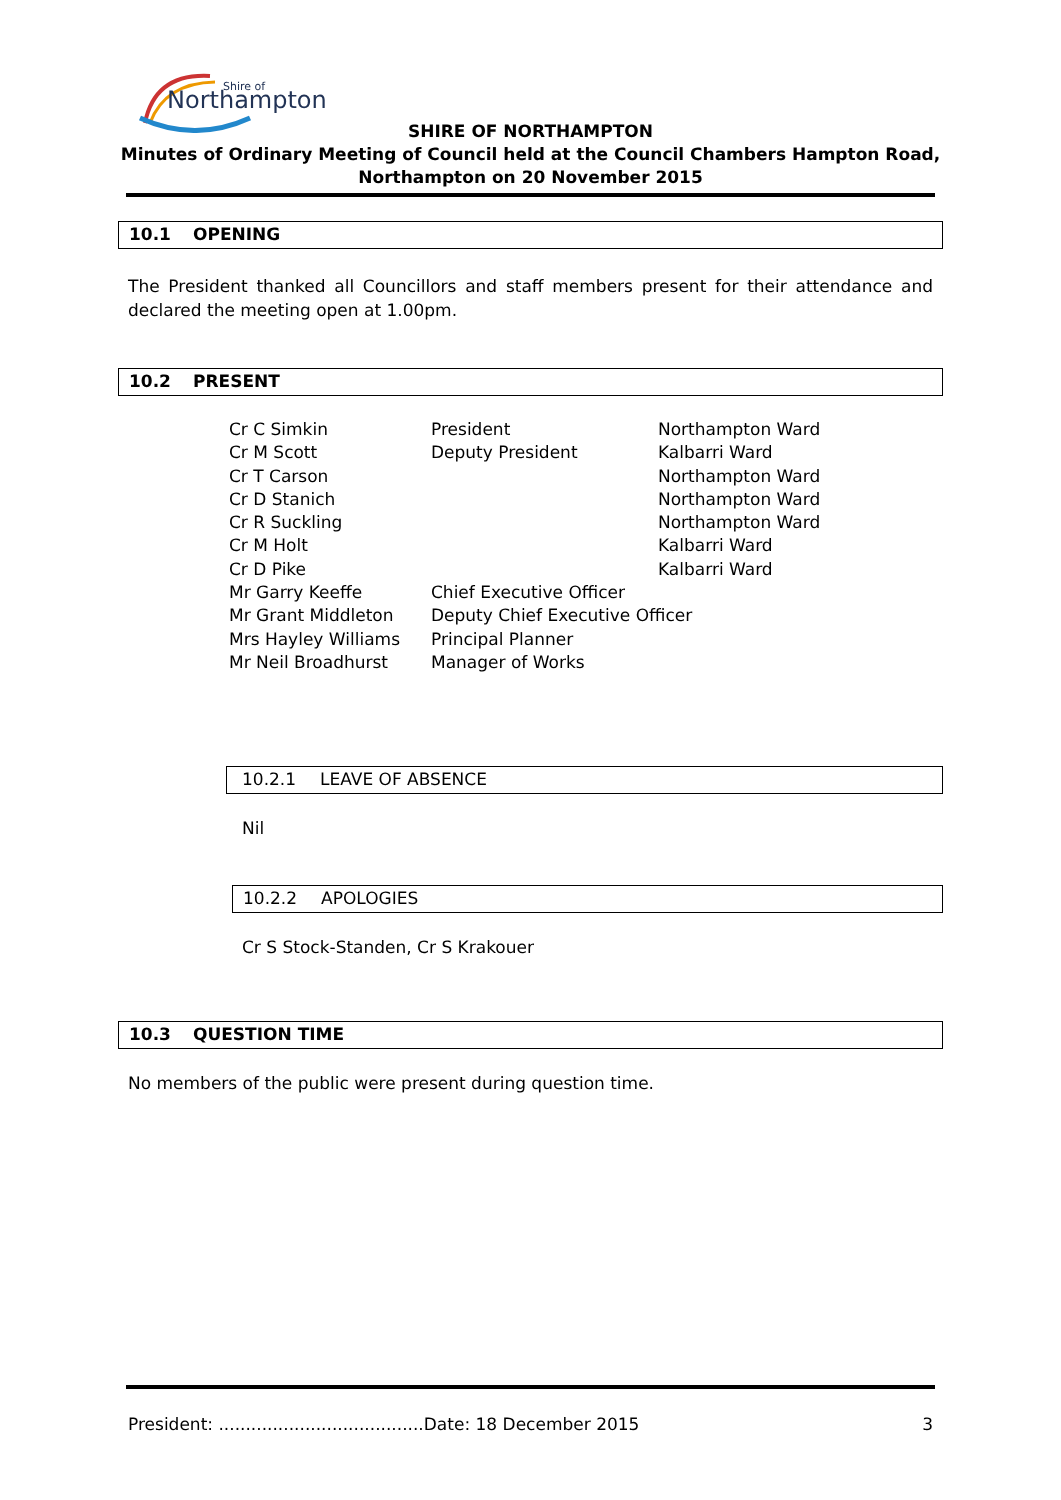Northampton
Shire of
SHIRE OF NORTHAMPTON
Minutes of Ordinary Meeting of Council held at the Council Chambers Hampton Road,
Northampton on 20 November 2015
10.1 OPENING
The President thanked all Councillors and staff members present for their attendance and declared the meeting open at 1.00pm.
10.2 PRESENT
| Cr C Simkin | President | Northampton Ward |
| Cr M Scott | Deputy President | Kalbarri Ward |
| Cr T Carson | | Northampton Ward |
| Cr D Stanich | | Northampton Ward |
| Cr R Suckling | | Northampton Ward |
| Cr M Holt | | Kalbarri Ward |
| Cr D Pike | | Kalbarri Ward |
| Mr Garry Keeffe | Chief Executive Officer | |
| Mr Grant Middleton | Deputy Chief Executive Officer | |
| Mrs Hayley Williams | Principal Planner | |
| Mr Neil Broadhurst | Manager of Works | |
10.2.1 LEAVE OF ABSENCE
Nil
10.2.2 APOLOGIES
Cr S Stock-Standen, Cr S Krakouer
10.3 QUESTION TIME
No members of the public were present during question time.
President: ......................................Date: 18 December 2015 3